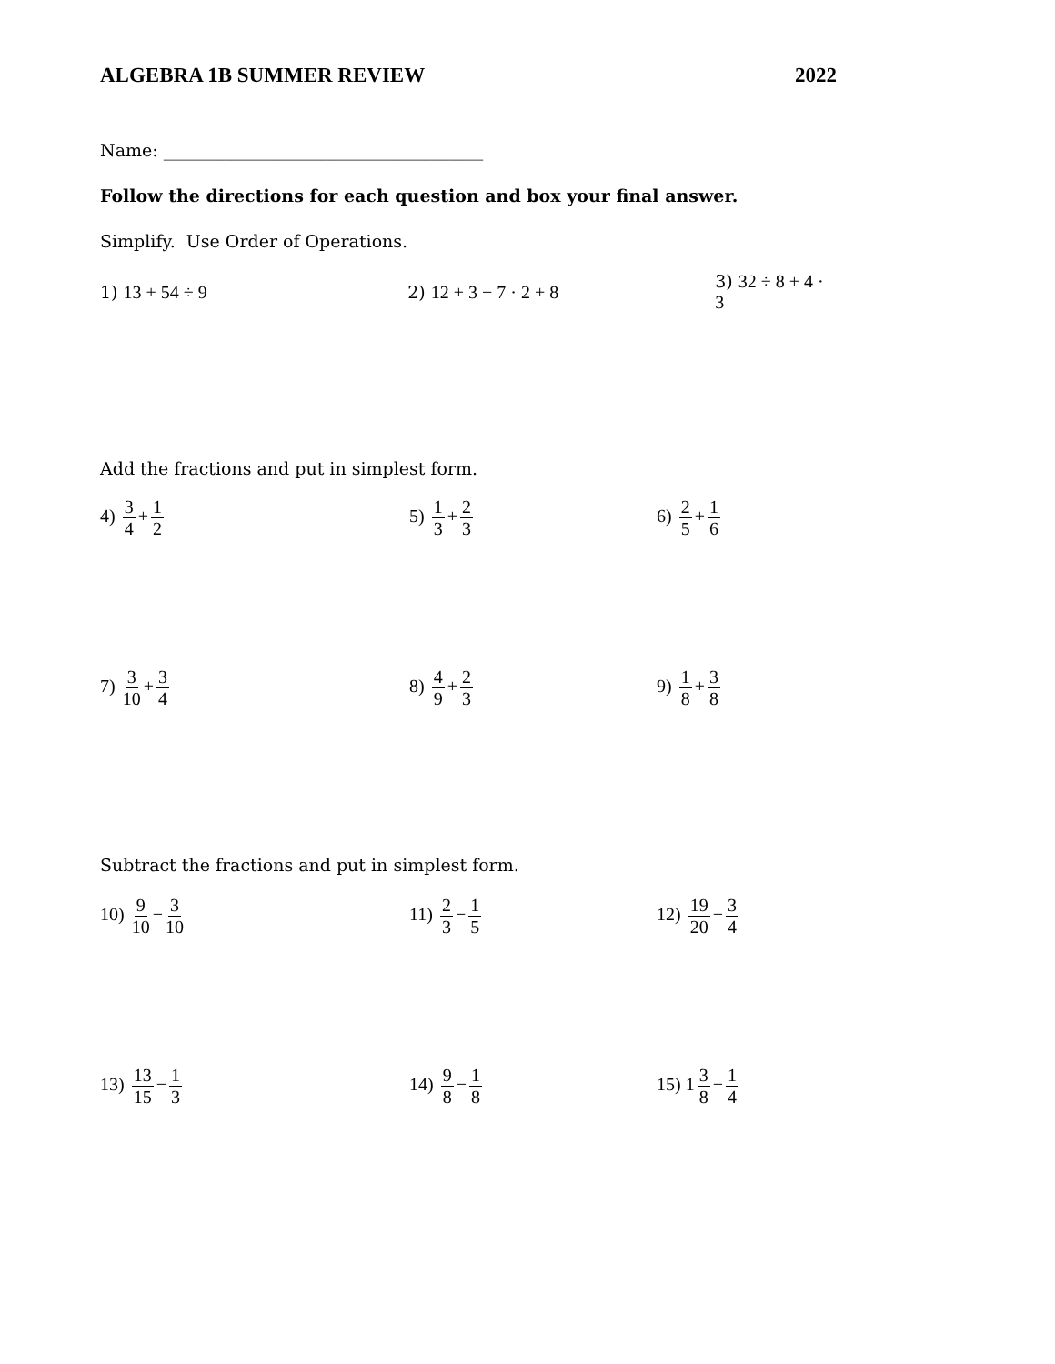ALGEBRA 1B SUMMER REVIEW 2022
Name: _____________________________________
Follow the directions for each question and box your final answer.
Simplify. Use Order of Operations.
1) 13 + 54 ÷ 9 2) 12 + 3 − 7 · 2 + 8 3) 32 ÷ 8 + 4 · 3
Add the fractions and put in simplest form.
4) 3 4 + 1 2 5) 1 3 + 2 3 6) 2 5 + 1 6
7) 3 10 + 3 4 8) 4 9 + 2 3 9) 1 8 + 3 8
Subtract the fractions and put in simplest form.
10) 9 10 − 3 10 11) 2 3 − 1 5 12) 19 20 − 3 4
13) 13 15 − 1 3 14) 9 8 − 1 8 15) 1 3 8 − 1 4